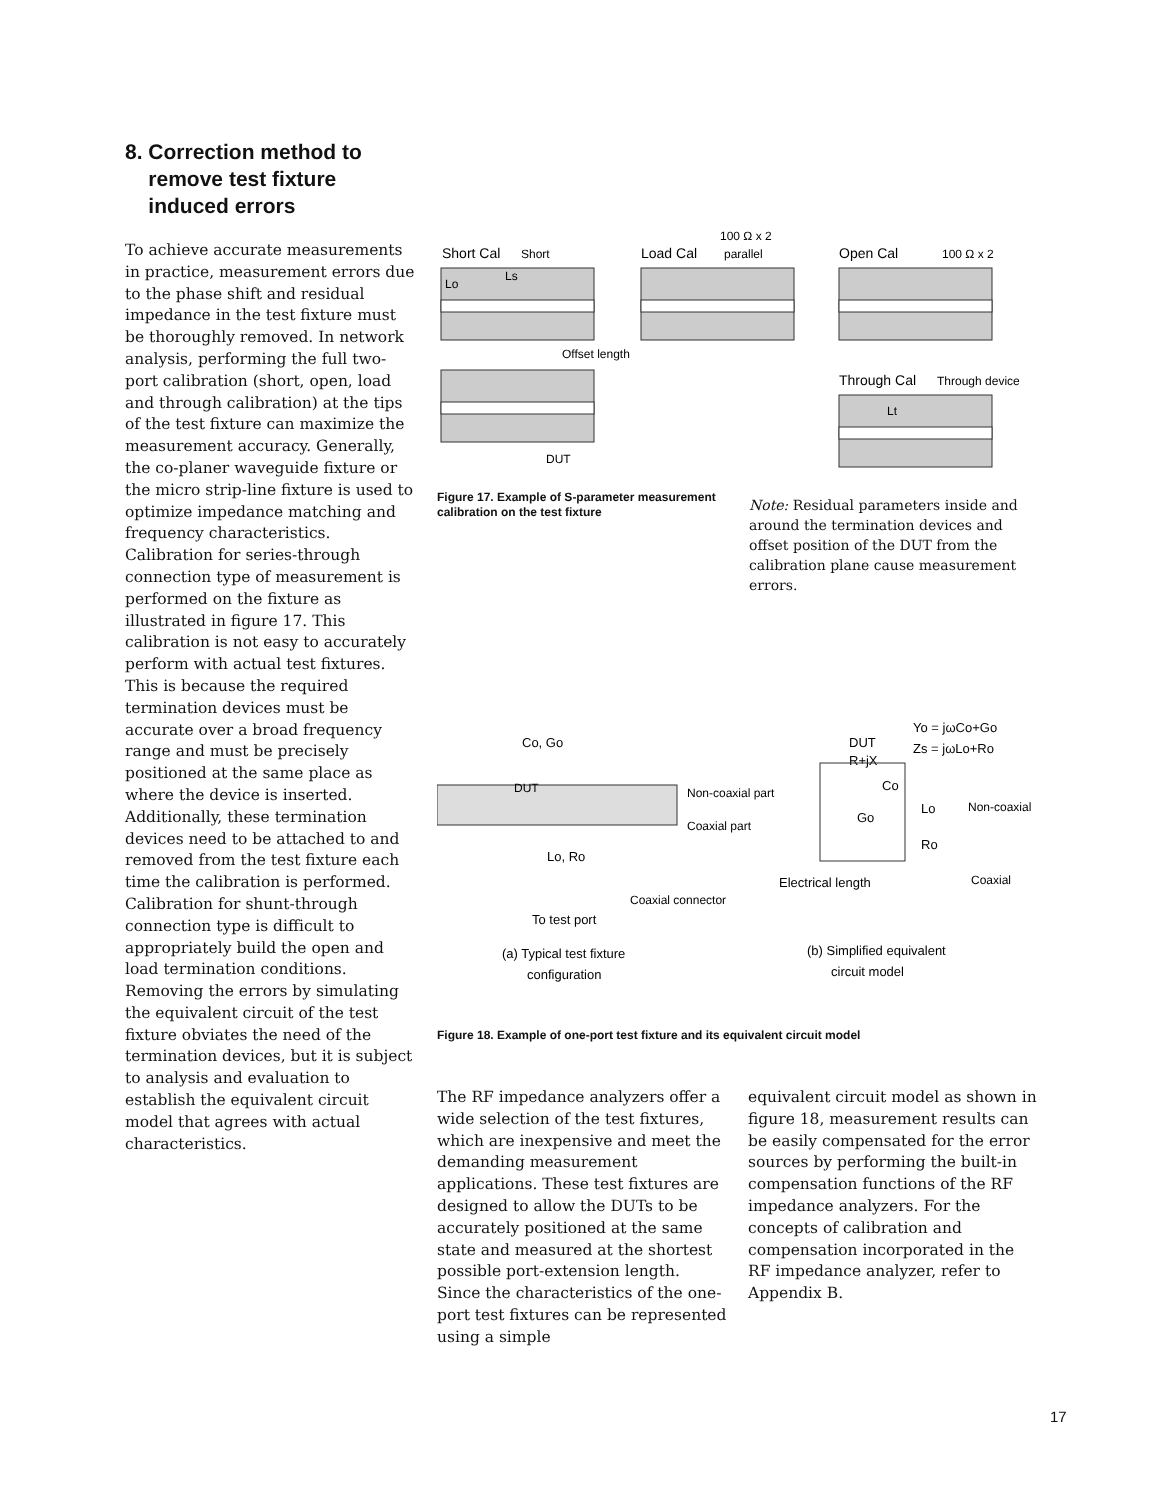8. Correction method to
remove test fixture
induced errors
To achieve accurate measurements in practice, measurement errors due to the phase shift and residual impedance in the test fixture must be thoroughly removed. In network analysis, performing the full two-port calibration (short, open, load and through calibration) at the tips of the test fixture can maximize the measurement accuracy. Generally, the co-planer waveguide fixture or the micro strip-line fixture is used to optimize impedance matching and frequency characteristics. Calibration for series-through connection type of measurement is performed on the fixture as illustrated in figure 17. This calibration is not easy to accurately perform with actual test fixtures. This is because the required termination devices must be accurate over a broad frequency range and must be precisely positioned at the same place as where the device is inserted. Additionally, these termination devices need to be attached to and removed from the test fixture each time the calibration is performed. Calibration for shunt-through connection type is difficult to appropriately build the open and load termination conditions. Removing the errors by simulating the equivalent circuit of the test fixture obviates the need of the termination devices, but it is subject to analysis and evaluation to establish the equivalent circuit model that agrees with actual characteristics.
Short Cal
Short
Lo
Ls
Load Cal
100 Ω x 2
parallel
Open Cal
100 Ω x 2
Offset length
DUT
Through Cal
Through device
Lt
Figure 17. Example of S-parameter measurement calibration on the test fixture
Note: Residual parameters inside and around the termination devices and offset position of the DUT from the calibration plane cause measurement errors.
Co, Go
DUT
Lo, Ro
Non-coaxial part
Coaxial part
Coaxial connector
To test port
(a) Typical test fixture
configuration
Yo = jωCo+Go
Zs = jωLo+Ro
DUT
R+jX
Co
Go
Lo
Ro
Non-coaxial
Electrical length
Coaxial
(b) Simplified equivalent
circuit model
Figure 18. Example of one-port test fixture and its equivalent circuit model
The RF impedance analyzers offer a wide selection of the test fixtures, which are inexpensive and meet the demanding measurement applications. These test fixtures are designed to allow the DUTs to be accurately positioned at the same state and measured at the shortest possible port-extension length. Since the characteristics of the one-port test fixtures can be represented using a simple
equivalent circuit model as shown in figure 18, measurement results can be easily compensated for the error sources by performing the built-in compensation functions of the RF impedance analyzers. For the concepts of calibration and compensation incorporated in the RF impedance analyzer, refer to Appendix B.
17